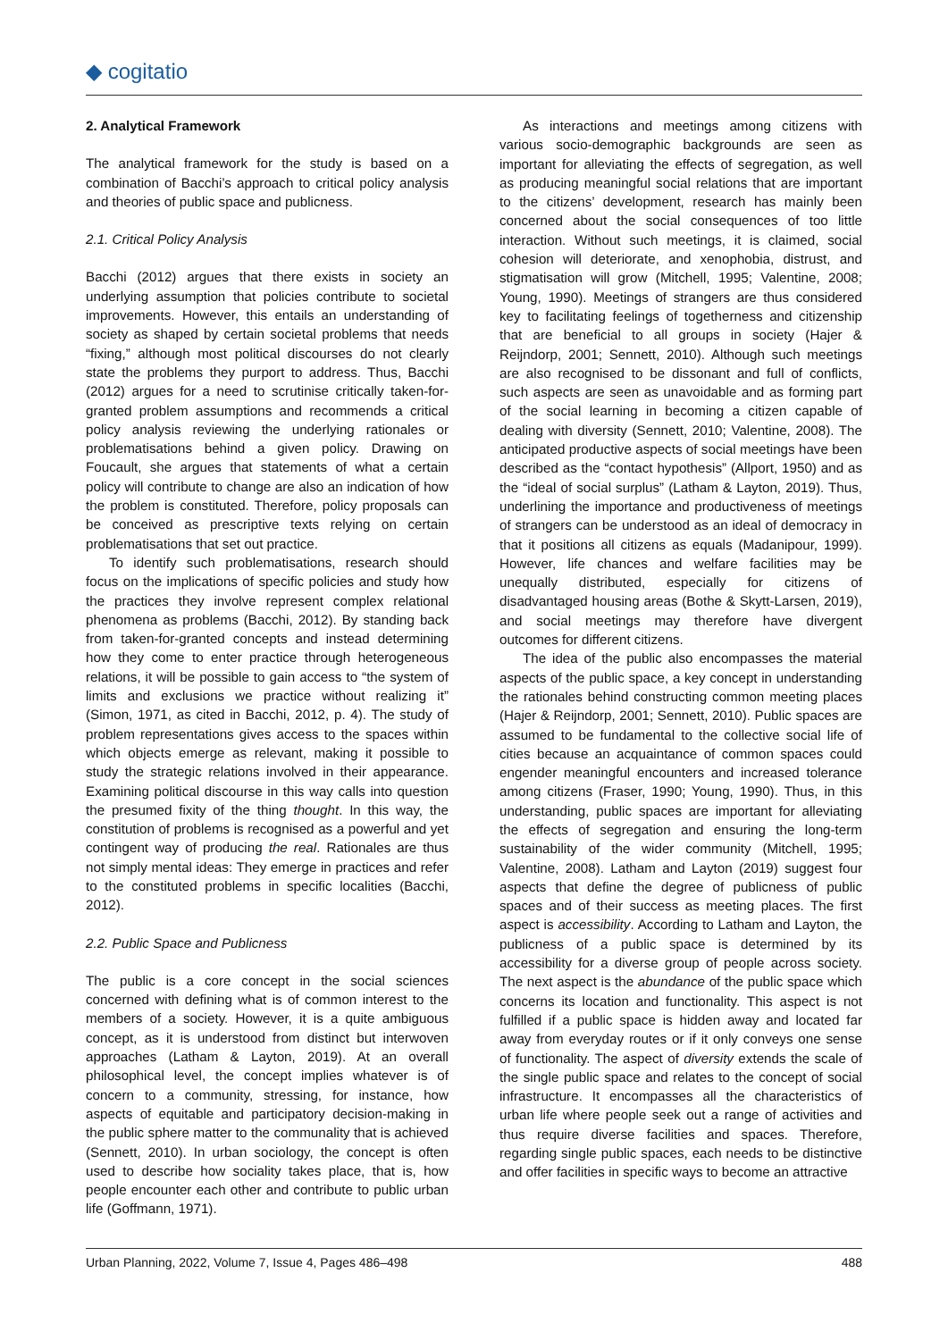◆ cogitatio
2. Analytical Framework
The analytical framework for the study is based on a combination of Bacchi’s approach to critical policy analysis and theories of public space and publicness.
2.1. Critical Policy Analysis
Bacchi (2012) argues that there exists in society an underlying assumption that policies contribute to societal improvements. However, this entails an understanding of society as shaped by certain societal problems that needs “fixing,” although most political discourses do not clearly state the problems they purport to address. Thus, Bacchi (2012) argues for a need to scrutinise critically taken-for-granted problem assumptions and recommends a critical policy analysis reviewing the underlying rationales or problematisations behind a given policy. Drawing on Foucault, she argues that statements of what a certain policy will contribute to change are also an indication of how the problem is constituted. Therefore, policy proposals can be conceived as prescriptive texts relying on certain problematisations that set out practice.
To identify such problematisations, research should focus on the implications of specific policies and study how the practices they involve represent complex relational phenomena as problems (Bacchi, 2012). By standing back from taken-for-granted concepts and instead determining how they come to enter practice through heterogeneous relations, it will be possible to gain access to “the system of limits and exclusions we practice without realizing it” (Simon, 1971, as cited in Bacchi, 2012, p. 4). The study of problem representations gives access to the spaces within which objects emerge as relevant, making it possible to study the strategic relations involved in their appearance. Examining political discourse in this way calls into question the presumed fixity of the thing thought. In this way, the constitution of problems is recognised as a powerful and yet contingent way of producing the real. Rationales are thus not simply mental ideas: They emerge in practices and refer to the constituted problems in specific localities (Bacchi, 2012).
2.2. Public Space and Publicness
The public is a core concept in the social sciences concerned with defining what is of common interest to the members of a society. However, it is a quite ambiguous concept, as it is understood from distinct but interwoven approaches (Latham & Layton, 2019). At an overall philosophical level, the concept implies whatever is of concern to a community, stressing, for instance, how aspects of equitable and participatory decision-making in the public sphere matter to the communality that is achieved (Sennett, 2010). In urban sociology, the concept is often used to describe how sociality takes place, that is, how people encounter each other and contribute to public urban life (Goffmann, 1971).
As interactions and meetings among citizens with various socio-demographic backgrounds are seen as important for alleviating the effects of segregation, as well as producing meaningful social relations that are important to the citizens’ development, research has mainly been concerned about the social consequences of too little interaction. Without such meetings, it is claimed, social cohesion will deteriorate, and xenophobia, distrust, and stigmatisation will grow (Mitchell, 1995; Valentine, 2008; Young, 1990). Meetings of strangers are thus considered key to facilitating feelings of togetherness and citizenship that are beneficial to all groups in society (Hajer & Reijndorp, 2001; Sennett, 2010). Although such meetings are also recognised to be dissonant and full of conflicts, such aspects are seen as unavoidable and as forming part of the social learning in becoming a citizen capable of dealing with diversity (Sennett, 2010; Valentine, 2008). The anticipated productive aspects of social meetings have been described as the “contact hypothesis” (Allport, 1950) and as the “ideal of social surplus” (Latham & Layton, 2019). Thus, underlining the importance and productiveness of meetings of strangers can be understood as an ideal of democracy in that it positions all citizens as equals (Madanipour, 1999). However, life chances and welfare facilities may be unequally distributed, especially for citizens of disadvantaged housing areas (Bothe & Skytt-Larsen, 2019), and social meetings may therefore have divergent outcomes for different citizens.
The idea of the public also encompasses the material aspects of the public space, a key concept in understanding the rationales behind constructing common meeting places (Hajer & Reijndorp, 2001; Sennett, 2010). Public spaces are assumed to be fundamental to the collective social life of cities because an acquaintance of common spaces could engender meaningful encounters and increased tolerance among citizens (Fraser, 1990; Young, 1990). Thus, in this understanding, public spaces are important for alleviating the effects of segregation and ensuring the long-term sustainability of the wider community (Mitchell, 1995; Valentine, 2008). Latham and Layton (2019) suggest four aspects that define the degree of publicness of public spaces and of their success as meeting places. The first aspect is accessibility. According to Latham and Layton, the publicness of a public space is determined by its accessibility for a diverse group of people across society. The next aspect is the abundance of the public space which concerns its location and functionality. This aspect is not fulfilled if a public space is hidden away and located far away from everyday routes or if it only conveys one sense of functionality. The aspect of diversity extends the scale of the single public space and relates to the concept of social infrastructure. It encompasses all the characteristics of urban life where people seek out a range of activities and thus require diverse facilities and spaces. Therefore, regarding single public spaces, each needs to be distinctive and offer facilities in specific ways to become an attractive
Urban Planning, 2022, Volume 7, Issue 4, Pages 486–498 488